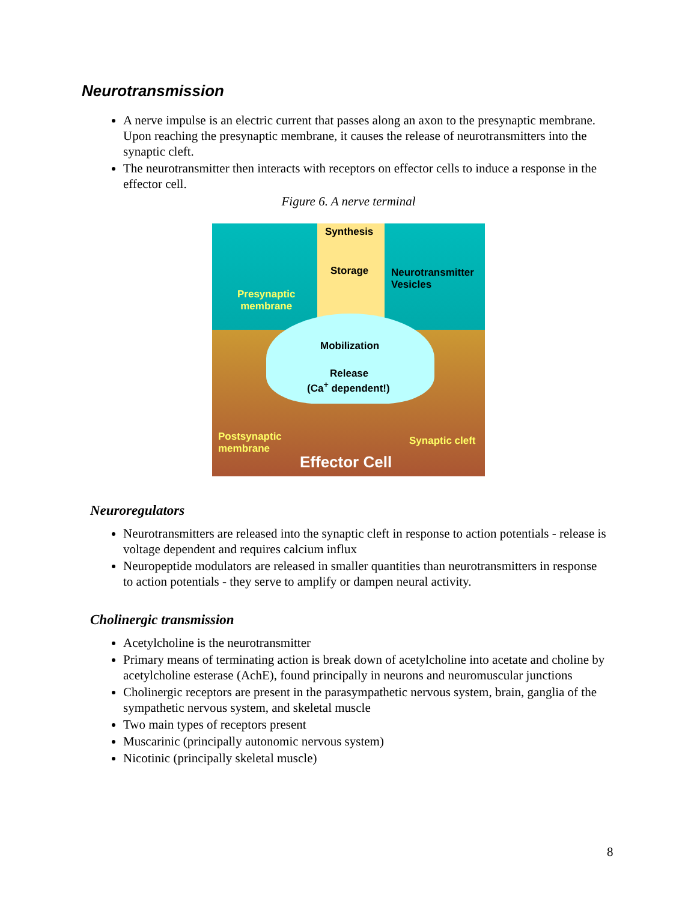Neurotransmission
A nerve impulse is an electric current that passes along an axon to the presynaptic membrane. Upon reaching the presynaptic membrane, it causes the release of neurotransmitters into the synaptic cleft.
The neurotransmitter then interacts with receptors on effector cells to induce a response in the effector cell.
Figure 6. A nerve terminal
Synthesis
Storage Neurotransmitter
Vesicles
Presynaptic
membrane
Mobilization
Release
(Ca<sup>+</sup> dependent!)
Postsynaptic
membrane
Synaptic cleft
Effector Cell
Neuroregulators
Neurotransmitters are released into the synaptic cleft in response to action potentials - release is voltage dependent and requires calcium influx
Neuropeptide modulators are released in smaller quantities than neurotransmitters in response to action potentials - they serve to amplify or dampen neural activity.
Cholinergic transmission
Acetylcholine is the neurotransmitter
Primary means of terminating action is break down of acetylcholine into acetate and choline by acetylcholine esterase (AchE), found principally in neurons and neuromuscular junctions
Cholinergic receptors are present in the parasympathetic nervous system, brain, ganglia of the sympathetic nervous system, and skeletal muscle
Two main types of receptors present
Muscarinic (principally autonomic nervous system)
Nicotinic (principally skeletal muscle)
8